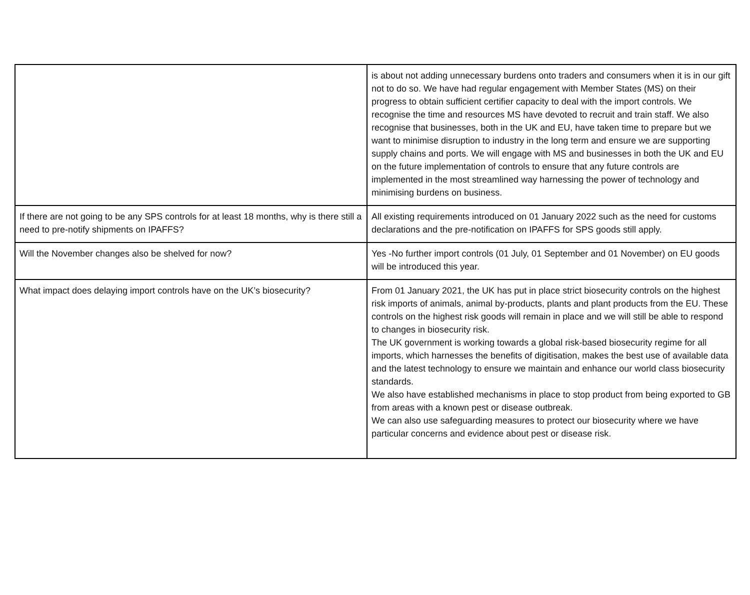| | is about not adding unnecessary burdens onto traders and consumers when it is in our gift not to do so. We have had regular engagement with Member States (MS) on their progress to obtain sufficient certifier capacity to deal with the import controls. We recognise the time and resources MS have devoted to recruit and train staff. We also recognise that businesses, both in the UK and EU, have taken time to prepare but we want to minimise disruption to industry in the long term and ensure we are supporting supply chains and ports. We will engage with MS and businesses in both the UK and EU on the future implementation of controls to ensure that any future controls are implemented in the most streamlined way harnessing the power of technology and minimising burdens on business. |
| If there are not going to be any SPS controls for at least 18 months, why is there still a need to pre-notify shipments on IPAFFS? | All existing requirements introduced on 01 January 2022 such as the need for customs declarations and the pre-notification on IPAFFS for SPS goods still apply. |
| Will the November changes also be shelved for now? | Yes -No further import controls (01 July, 01 September and 01 November) on EU goods will be introduced this year. |
| What impact does delaying import controls have on the UK’s biosecurity? | From 01 January 2021, the UK has put in place strict biosecurity controls on the highest risk imports of animals, animal by-products, plants and plant products from the EU. These controls on the highest risk goods will remain in place and we will still be able to respond to changes in biosecurity risk. The UK government is working towards a global risk-based biosecurity regime for all imports, which harnesses the benefits of digitisation, makes the best use of available data and the latest technology to ensure we maintain and enhance our world class biosecurity standards. We also have established mechanisms in place to stop product from being exported to GB from areas with a known pest or disease outbreak. We can also use safeguarding measures to protect our biosecurity where we have particular concerns and evidence about pest or disease risk. |